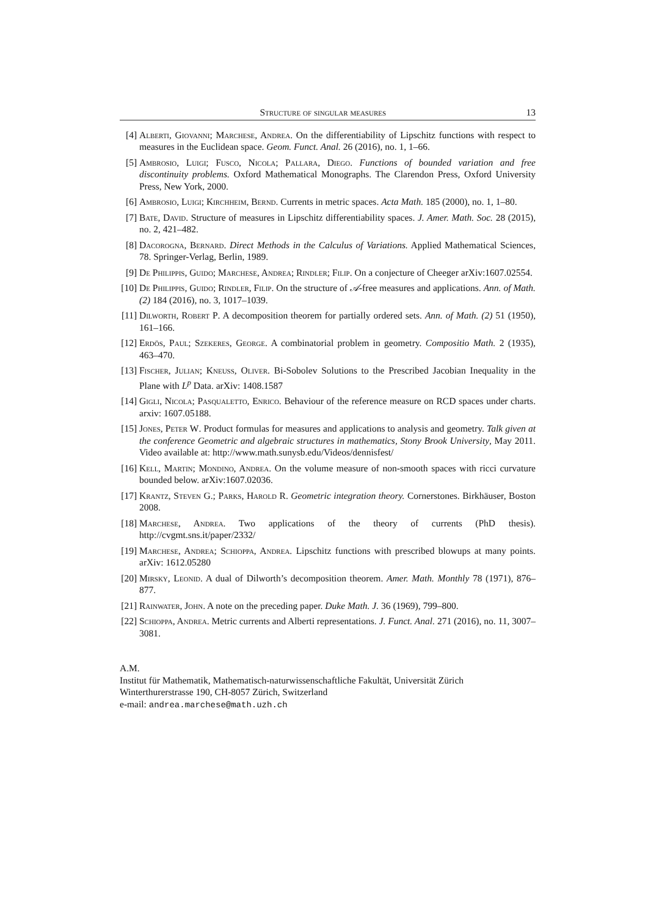Structure of singular measures 13
[4] Alberti, Giovanni; Marchese, Andrea. On the differentiability of Lipschitz functions with respect to measures in the Euclidean space. Geom. Funct. Anal. 26 (2016), no. 1, 1–66.
[5] Ambrosio, Luigi; Fusco, Nicola; Pallara, Diego. Functions of bounded variation and free discontinuity problems. Oxford Mathematical Monographs. The Clarendon Press, Oxford University Press, New York, 2000.
[6] Ambrosio, Luigi; Kirchheim, Bernd. Currents in metric spaces. Acta Math. 185 (2000), no. 1, 1–80.
[7] Bate, David. Structure of measures in Lipschitz differentiability spaces. J. Amer. Math. Soc. 28 (2015), no. 2, 421–482.
[8] Dacorogna, Bernard. Direct Methods in the Calculus of Variations. Applied Mathematical Sciences, 78. Springer-Verlag, Berlin, 1989.
[9] De Philippis, Guido; Marchese, Andrea; Rindler; Filip. On a conjecture of Cheeger arXiv:1607.02554.
[10] De Philippis, Guido; Rindler, Filip. On the structure of 𝒜-free measures and applications. Ann. of Math. (2) 184 (2016), no. 3, 1017–1039.
[11] Dilworth, Robert P. A decomposition theorem for partially ordered sets. Ann. of Math. (2) 51 (1950), 161–166.
[12] Erdös, Paul; Szekeres, George. A combinatorial problem in geometry. Compositio Math. 2 (1935), 463–470.
[13] Fischer, Julian; Kneuss, Oliver. Bi-Sobolev Solutions to the Prescribed Jacobian Inequality in the Plane with L<sup>p</sup> Data. arXiv: 1408.1587
[14] Gigli, Nicola; Pasqualetto, Enrico. Behaviour of the reference measure on RCD spaces under charts. arxiv: 1607.05188.
[15] Jones, Peter W. Product formulas for measures and applications to analysis and geometry. Talk given at the conference Geometric and algebraic structures in mathematics, Stony Brook University, May 2011. Video available at: http://www.math.sunysb.edu/Videos/dennisfest/
[16] Kell, Martin; Mondino, Andrea. On the volume measure of non-smooth spaces with ricci curvature bounded below. arXiv:1607.02036.
[17] Krantz, Steven G.; Parks, Harold R. Geometric integration theory. Cornerstones. Birkhäuser, Boston 2008.
[18] Marchese, Andrea. Two applications of the theory of currents (PhD thesis). http://cvgmt.sns.it/paper/2332/
[19] Marchese, Andrea; Schioppa, Andrea. Lipschitz functions with prescribed blowups at many points. arXiv: 1612.05280
[20] Mirsky, Leonid. A dual of Dilworth’s decomposition theorem. Amer. Math. Monthly 78 (1971), 876–877.
[21] Rainwater, John. A note on the preceding paper. Duke Math. J. 36 (1969), 799–800.
[22] Schioppa, Andrea. Metric currents and Alberti representations. J. Funct. Anal. 271 (2016), no. 11, 3007–3081.
A.M.
Institut für Mathematik, Mathematisch-naturwissenschaftliche Fakultät, Universität Zürich
Winterthurerstrasse 190, CH-8057 Zürich, Switzerland
e-mail: andrea.marchese@math.uzh.ch